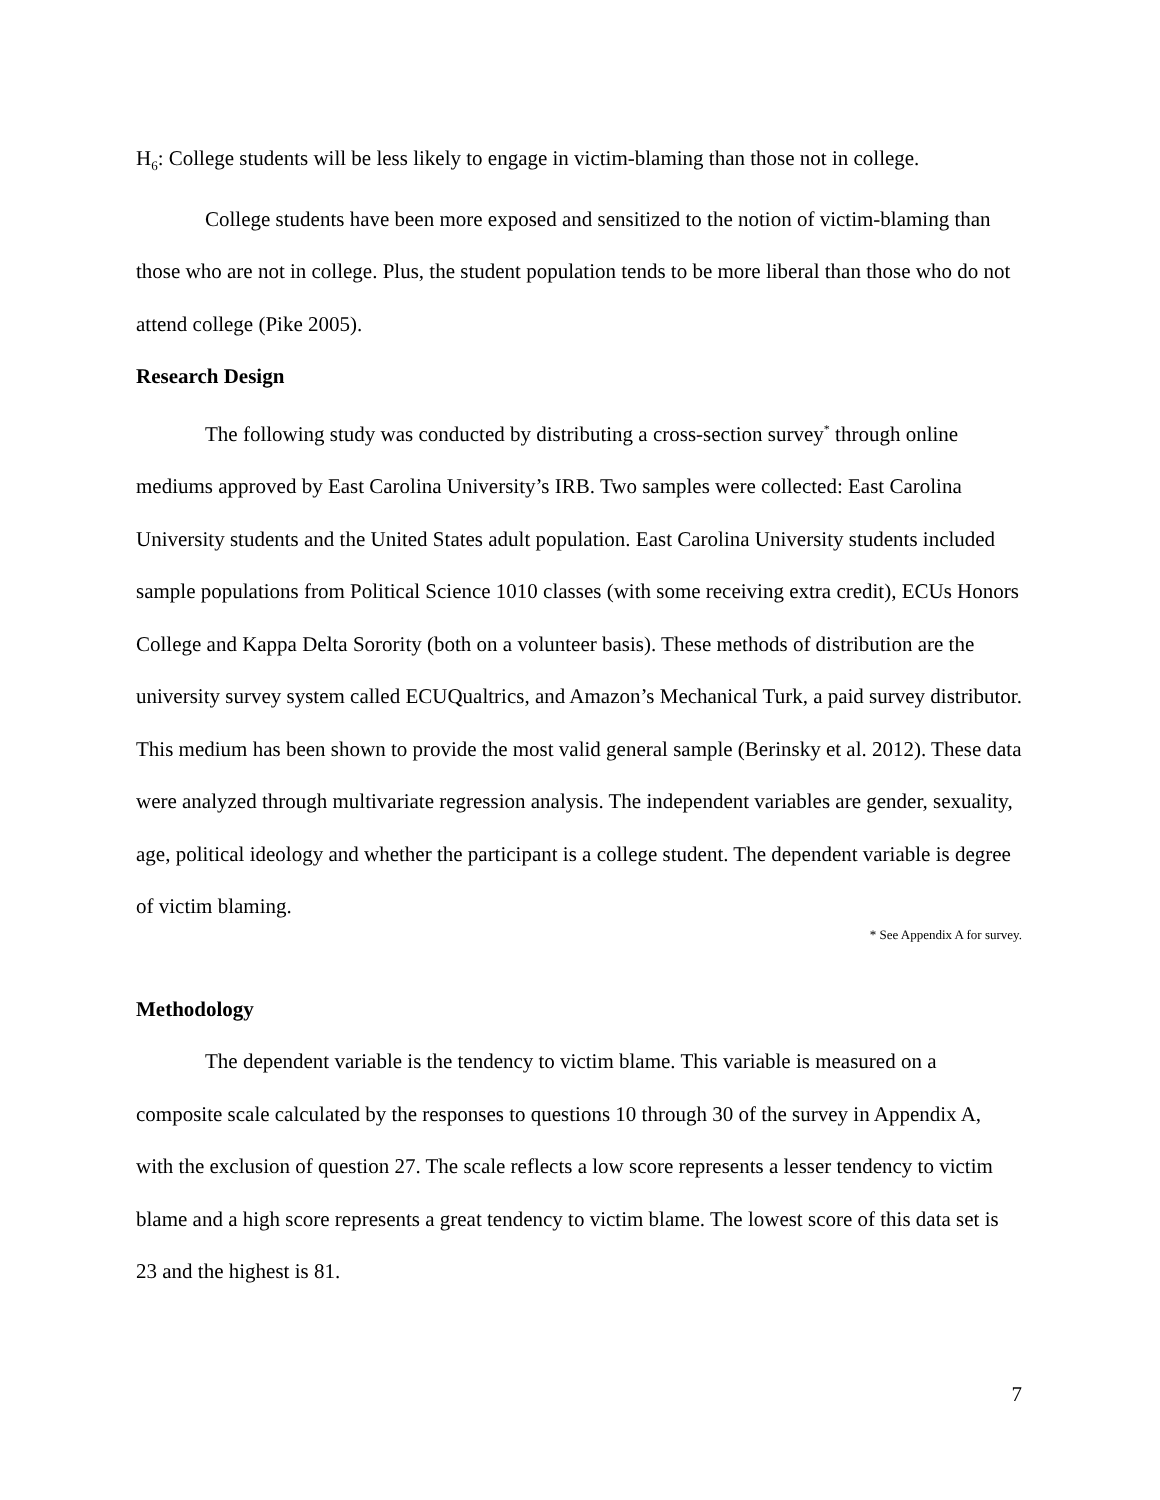H<sub>6</sub>: College students will be less likely to engage in victim-blaming than those not in college.
College students have been more exposed and sensitized to the notion of victim-blaming than those who are not in college. Plus, the student population tends to be more liberal than those who do not attend college (Pike 2005).
Research Design
The following study was conducted by distributing a cross-section survey<sup>*</sup> through online mediums approved by East Carolina University’s IRB. Two samples were collected: East Carolina University students and the United States adult population. East Carolina University students included sample populations from Political Science 1010 classes (with some receiving extra credit), ECUs Honors College and Kappa Delta Sorority (both on a volunteer basis). These methods of distribution are the university survey system called ECUQualtrics, and Amazon’s Mechanical Turk, a paid survey distributor. This medium has been shown to provide the most valid general sample (Berinsky et al. 2012). These data were analyzed through multivariate regression analysis. The independent variables are gender, sexuality, age, political ideology and whether the participant is a college student. The dependent variable is degree of victim blaming.
* See Appendix A for survey.
Methodology
The dependent variable is the tendency to victim blame. This variable is measured on a composite scale calculated by the responses to questions 10 through 30 of the survey in Appendix A, with the exclusion of question 27. The scale reflects a low score represents a lesser tendency to victim blame and a high score represents a great tendency to victim blame. The lowest score of this data set is 23 and the highest is 81.
7